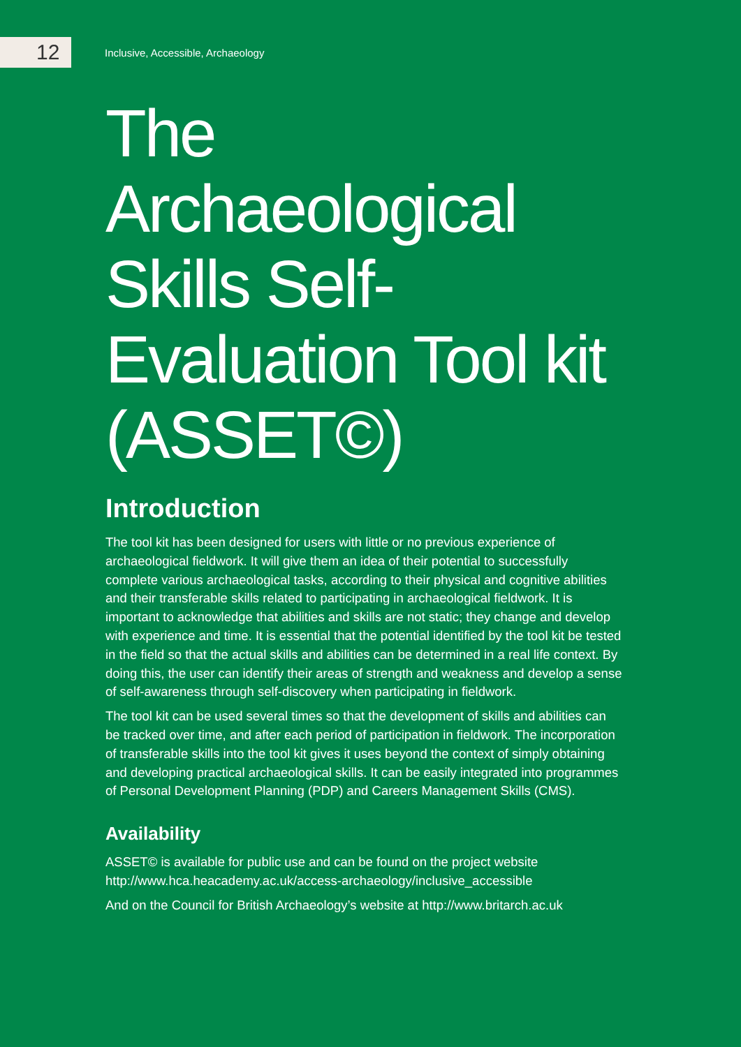12
Inclusive, Accessible, Archaeology
The
Archaeological
Skills Self-
Evaluation Tool kit
(ASSET©)
Introduction
The tool kit has been designed for users with little or no previous experience of archaeological fieldwork. It will give them an idea of their potential to successfully complete various archaeological tasks, according to their physical and cognitive abilities and their transferable skills related to participating in archaeological fieldwork. It is important to acknowledge that abilities and skills are not static; they change and develop with experience and time. It is essential that the potential identified by the tool kit be tested in the field so that the actual skills and abilities can be determined in a real life context. By doing this, the user can identify their areas of strength and weakness and develop a sense of self-awareness through self-discovery when participating in fieldwork.
The tool kit can be used several times so that the development of skills and abilities can be tracked over time, and after each period of participation in fieldwork. The incorporation of transferable skills into the tool kit gives it uses beyond the context of simply obtaining and developing practical archaeological skills. It can be easily integrated into programmes of Personal Development Planning (PDP) and Careers Management Skills (CMS).
Availability
ASSET© is available for public use and can be found on the project website http://www.hca.heacademy.ac.uk/access-archaeology/inclusive_accessible
And on the Council for British Archaeology’s website at http://www.britarch.ac.uk